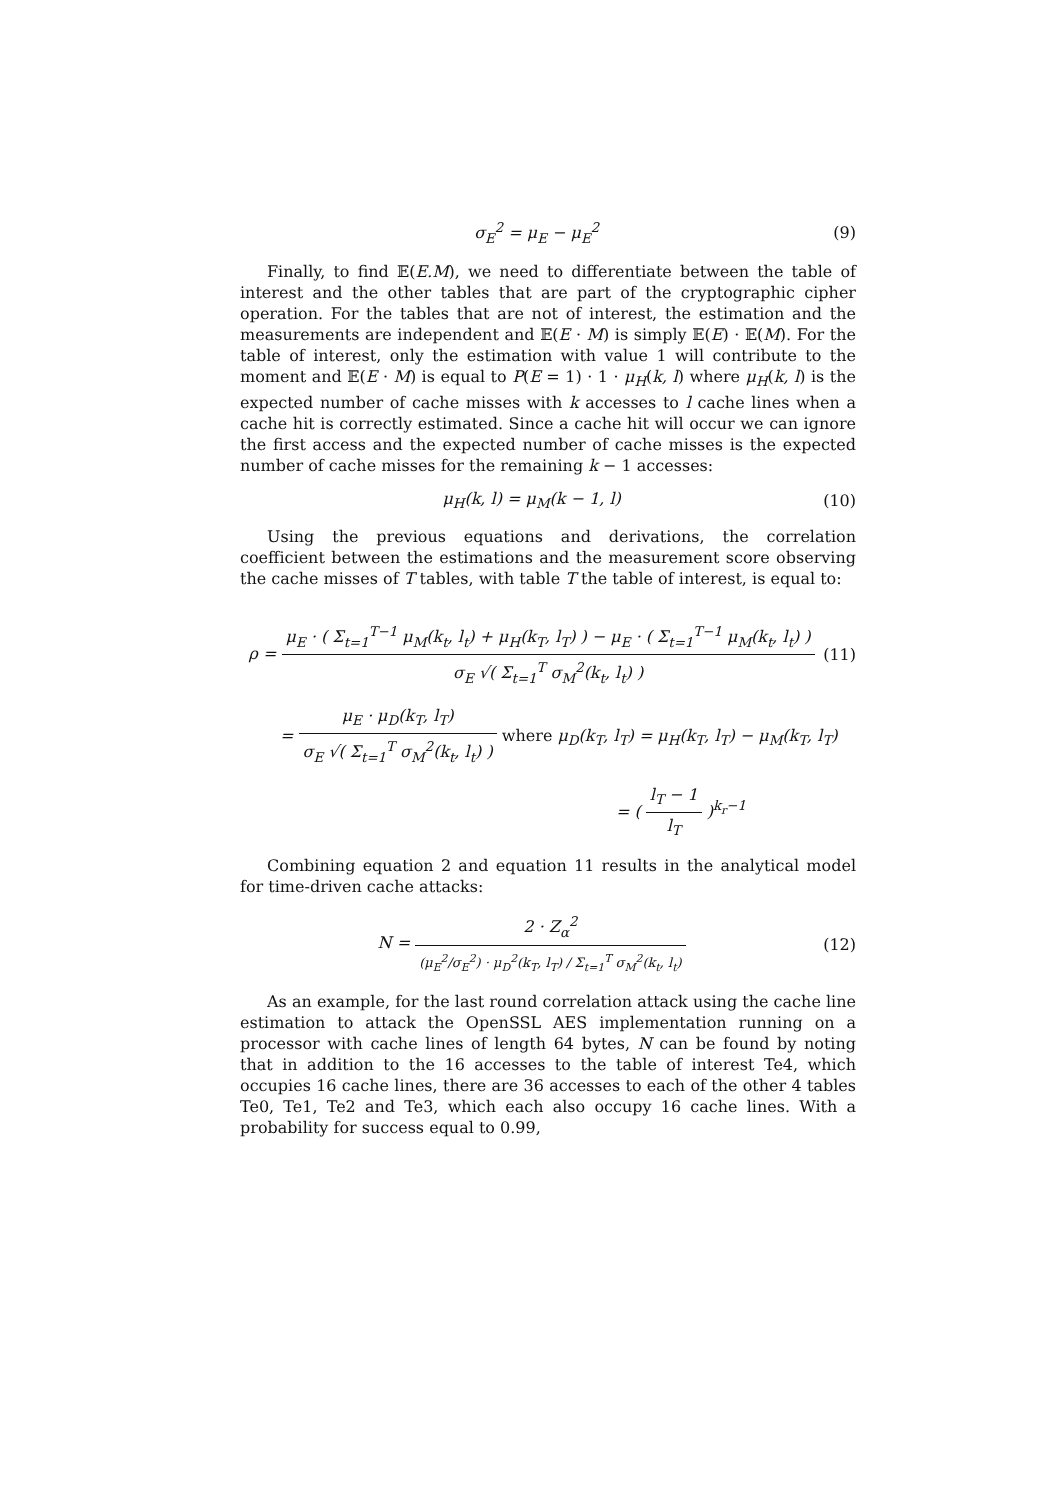σ<sub>E</sub><sup>2</sup> = μ<sub>E</sub> − μ<sub>E</sub><sup>2</sup> (9)
Finally, to find 𝔼(E.M), we need to differentiate between the table of interest and the other tables that are part of the cryptographic cipher operation. For the tables that are not of interest, the estimation and the measurements are independent and 𝔼(E · M) is simply 𝔼(E) · 𝔼(M). For the table of interest, only the estimation with value 1 will contribute to the moment and 𝔼(E · M) is equal to P(E = 1) · 1 · μ<sub>H</sub>(k, l) where μ<sub>H</sub>(k, l) is the expected number of cache misses with k accesses to l cache lines when a cache hit is correctly estimated. Since a cache hit will occur we can ignore the first access and the expected number of cache misses is the expected number of cache misses for the remaining k − 1 accesses:
μ<sub>H</sub>(k, l) = μ<sub>M</sub>(k − 1, l) (10)
Using the previous equations and derivations, the correlation coefficient between the estimations and the measurement score observing the cache misses of T tables, with table T the table of interest, is equal to:
ρ = μ<sub>E</sub> · ( Σ<sub>t=1</sub><sup>T−1</sup> μ<sub>M</sub>(k<sub>t</sub>, l<sub>t</sub>) + μ<sub>H</sub>(k<sub>T</sub>, l<sub>T</sub>) ) − μ<sub>E</sub> · ( Σ<sub>t=1</sub><sup>T−1</sup> μ<sub>M</sub>(k<sub>t</sub>, l<sub>t</sub>) ) σ<sub>E</sub> √( Σ<sub>t=1</sub><sup>T</sup> σ<sub>M</sub><sup>2</sup>(k<sub>t</sub>, l<sub>t</sub>) )
(11)
= μ<sub>E</sub> · μ<sub>D</sub>(k<sub>T</sub>, l<sub>T</sub>) σ<sub>E</sub> √( Σ<sub>t=1</sub><sup>T</sup> σ<sub>M</sub><sup>2</sup>(k<sub>t</sub>, l<sub>t</sub>) ) where μ<sub>D</sub>(k<sub>T</sub>, l<sub>T</sub>) = μ<sub>H</sub>(k<sub>T</sub>, l<sub>T</sub>) − μ<sub>M</sub>(k<sub>T</sub>, l<sub>T</sub>)
= ( l<sub>T</sub> − 1 l<sub>T</sub> )<sup>k<sub>r</sub>−1</sup>
Combining equation 2 and equation 11 results in the analytical model for time-driven cache attacks:
N = 2 · Z<sub>α</sub><sup>2</sup> (μ<sub>E</sub><sup>2</sup>/σ<sub>E</sub><sup>2</sup>) · μ<sub>D</sub><sup>2</sup>(k<sub>T</sub>, l<sub>T</sub>) / Σ<sub>t=1</sub><sup>T</sup> σ<sub>M</sub><sup>2</sup>(k<sub>t</sub>, l<sub>t</sub>)
(12)
As an example, for the last round correlation attack using the cache line estimation to attack the OpenSSL AES implementation running on a processor with cache lines of length 64 bytes, N can be found by noting that in addition to the 16 accesses to the table of interest Te4, which occupies 16 cache lines, there are 36 accesses to each of the other 4 tables Te0, Te1, Te2 and Te3, which each also occupy 16 cache lines. With a probability for success equal to 0.99,